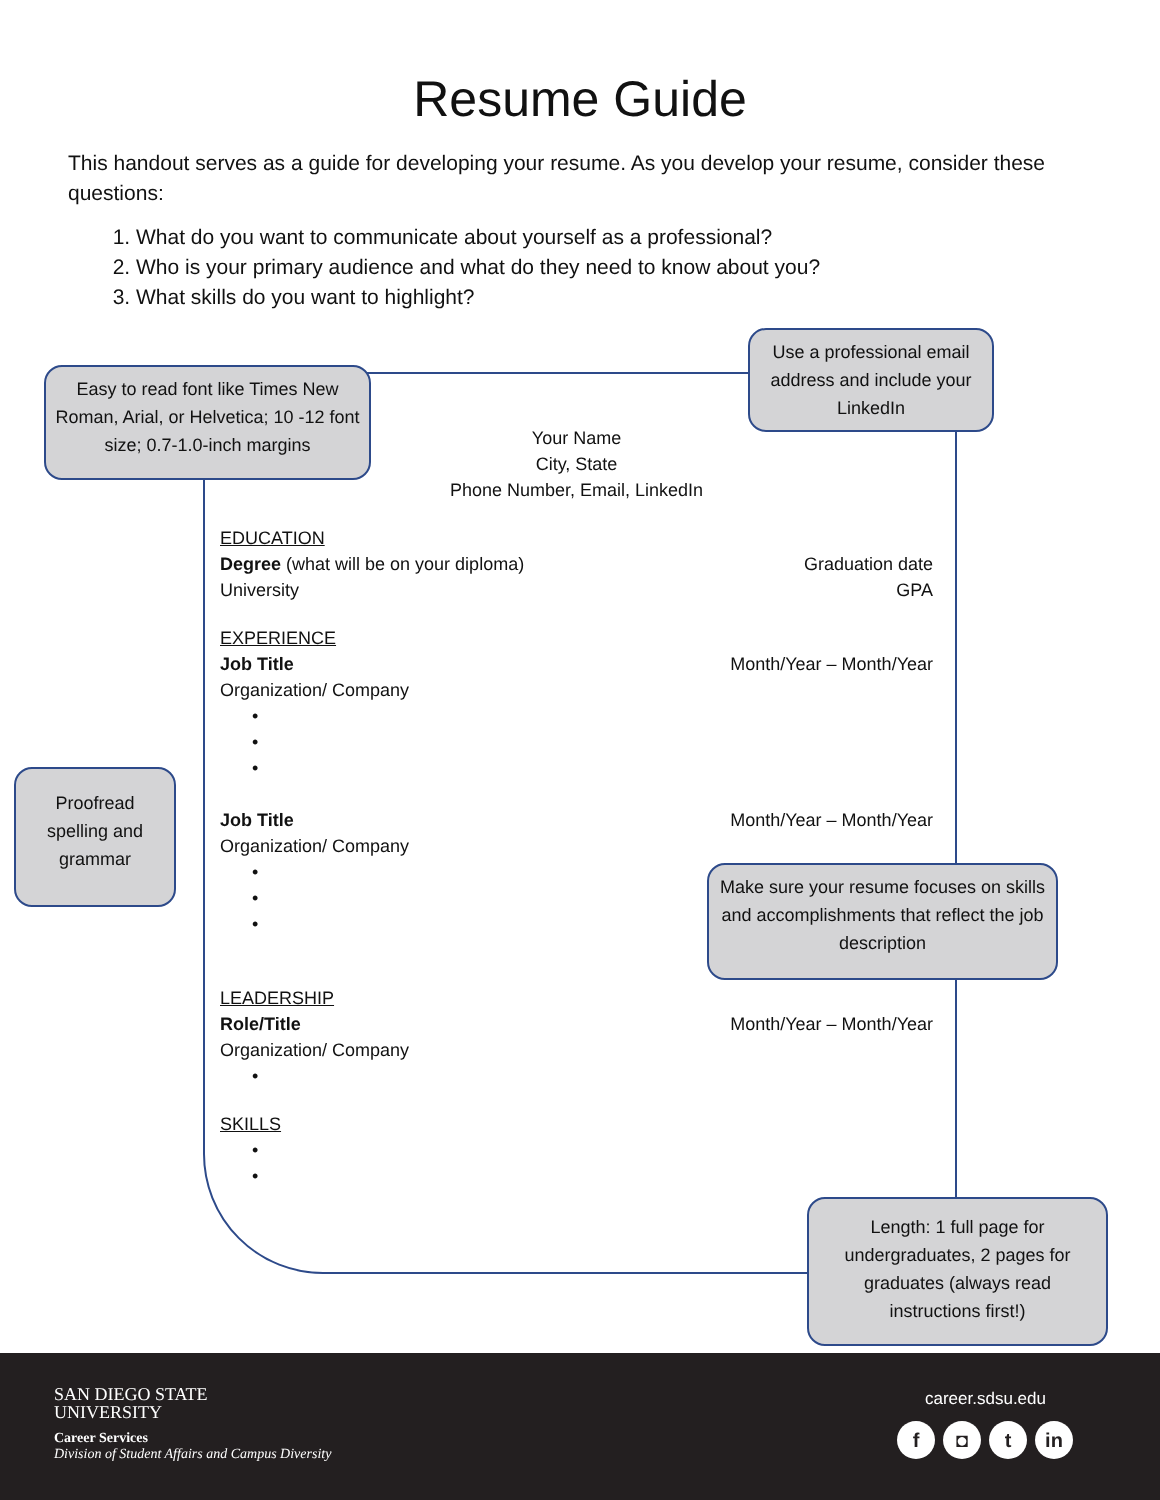Resume Guide
This handout serves as a guide for developing your resume. As you develop your resume, consider these questions:
1. What do you want to communicate about yourself as a professional?
2. Who is your primary audience and what do they need to know about you?
3. What skills do you want to highlight?
Your Name
City, State
Phone Number, Email, LinkedIn
EDUCATION
Degree (what will be on your diploma) Graduation date
University GPA
EXPERIENCE
Job Title Month/Year – Month/Year
Organization/ Company
•
•
•
Job Title Month/Year – Month/Year
Organization/ Company
•
•
•
LEADERSHIP
Role/Title Month/Year – Month/Year
Organization/ Company
•
SKILLS
•
•
Easy to read font like Times New Roman, Arial, or Helvetica; 10 -12 font size; 0.7-1.0-inch margins
Use a professional email address and include your LinkedIn
Proofread spelling and grammar
Make sure your resume focuses on skills and accomplishments that reflect the job description
Length: 1 full page for undergraduates, 2 pages for graduates (always read instructions first!)
SAN DIEGO STATE
UNIVERSITY
Career Services
Division of Student Affairs and Campus Diversity
career.sdsu.edu
f ◘ t in